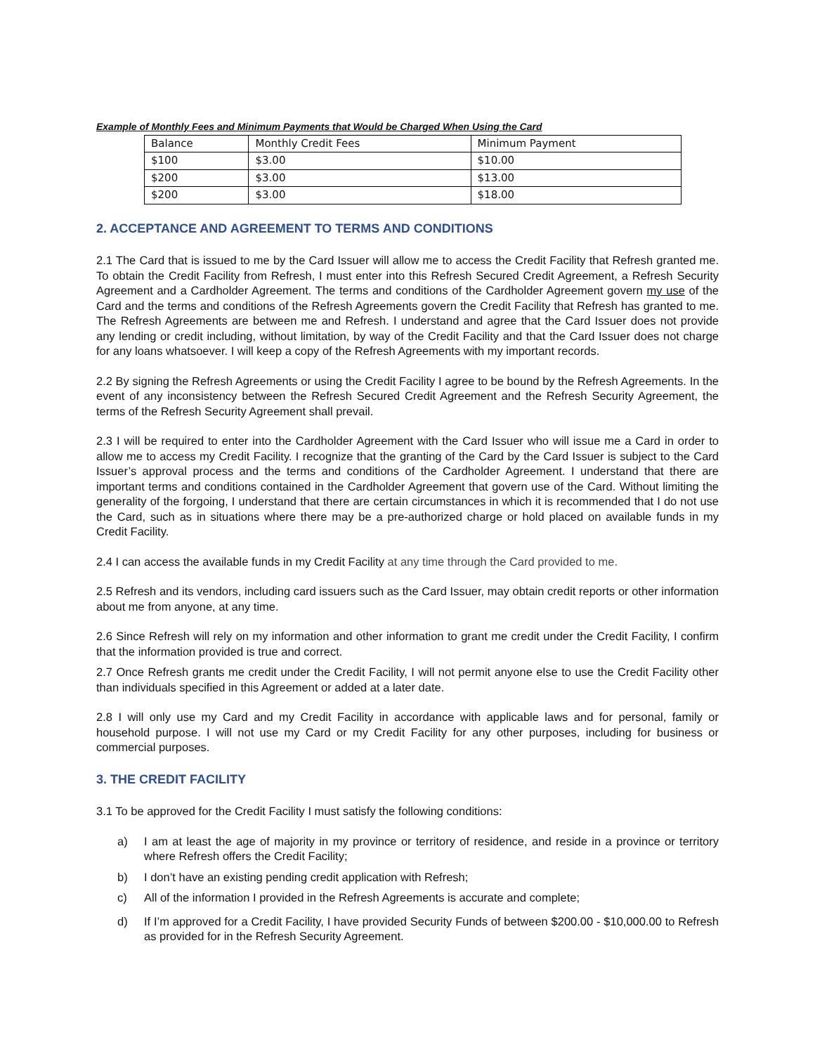Example of Monthly Fees and Minimum Payments that Would be Charged When Using the Card
| Balance | Monthly Credit Fees | Minimum Payment |
| $100 | $3.00 | $10.00 |
| $200 | $3.00 | $13.00 |
| $200 | $3.00 | $18.00 |
2. ACCEPTANCE AND AGREEMENT TO TERMS AND CONDITIONS
2.1 The Card that is issued to me by the Card Issuer will allow me to access the Credit Facility that Refresh granted me. To obtain the Credit Facility from Refresh, I must enter into this Refresh Secured Credit Agreement, a Refresh Security Agreement and a Cardholder Agreement. The terms and conditions of the Cardholder Agreement govern my use of the Card and the terms and conditions of the Refresh Agreements govern the Credit Facility that Refresh has granted to me. The Refresh Agreements are between me and Refresh. I understand and agree that the Card Issuer does not provide any lending or credit including, without limitation, by way of the Credit Facility and that the Card Issuer does not charge for any loans whatsoever. I will keep a copy of the Refresh Agreements with my important records.
2.2 By signing the Refresh Agreements or using the Credit Facility I agree to be bound by the Refresh Agreements. In the event of any inconsistency between the Refresh Secured Credit Agreement and the Refresh Security Agreement, the terms of the Refresh Security Agreement shall prevail.
2.3 I will be required to enter into the Cardholder Agreement with the Card Issuer who will issue me a Card in order to allow me to access my Credit Facility. I recognize that the granting of the Card by the Card Issuer is subject to the Card Issuer’s approval process and the terms and conditions of the Cardholder Agreement. I understand that there are important terms and conditions contained in the Cardholder Agreement that govern use of the Card. Without limiting the generality of the forgoing, I understand that there are certain circumstances in which it is recommended that I do not use the Card, such as in situations where there may be a pre-authorized charge or hold placed on available funds in my Credit Facility.
2.4 I can access the available funds in my Credit Facility at any time through the Card provided to me.
2.5 Refresh and its vendors, including card issuers such as the Card Issuer, may obtain credit reports or other information about me from anyone, at any time.
2.6 Since Refresh will rely on my information and other information to grant me credit under the Credit Facility, I confirm that the information provided is true and correct.
2.7 Once Refresh grants me credit under the Credit Facility, I will not permit anyone else to use the Credit Facility other than individuals specified in this Agreement or added at a later date.
2.8 I will only use my Card and my Credit Facility in accordance with applicable laws and for personal, family or household purpose. I will not use my Card or my Credit Facility for any other purposes, including for business or commercial purposes.
3. THE CREDIT FACILITY
3.1 To be approved for the Credit Facility I must satisfy the following conditions:
a) I am at least the age of majority in my province or territory of residence, and reside in a province or territory where Refresh offers the Credit Facility;
b) I don’t have an existing pending credit application with Refresh;
c) All of the information I provided in the Refresh Agreements is accurate and complete;
d) If I’m approved for a Credit Facility, I have provided Security Funds of between $200.00 - $10,000.00 to Refresh as provided for in the Refresh Security Agreement.